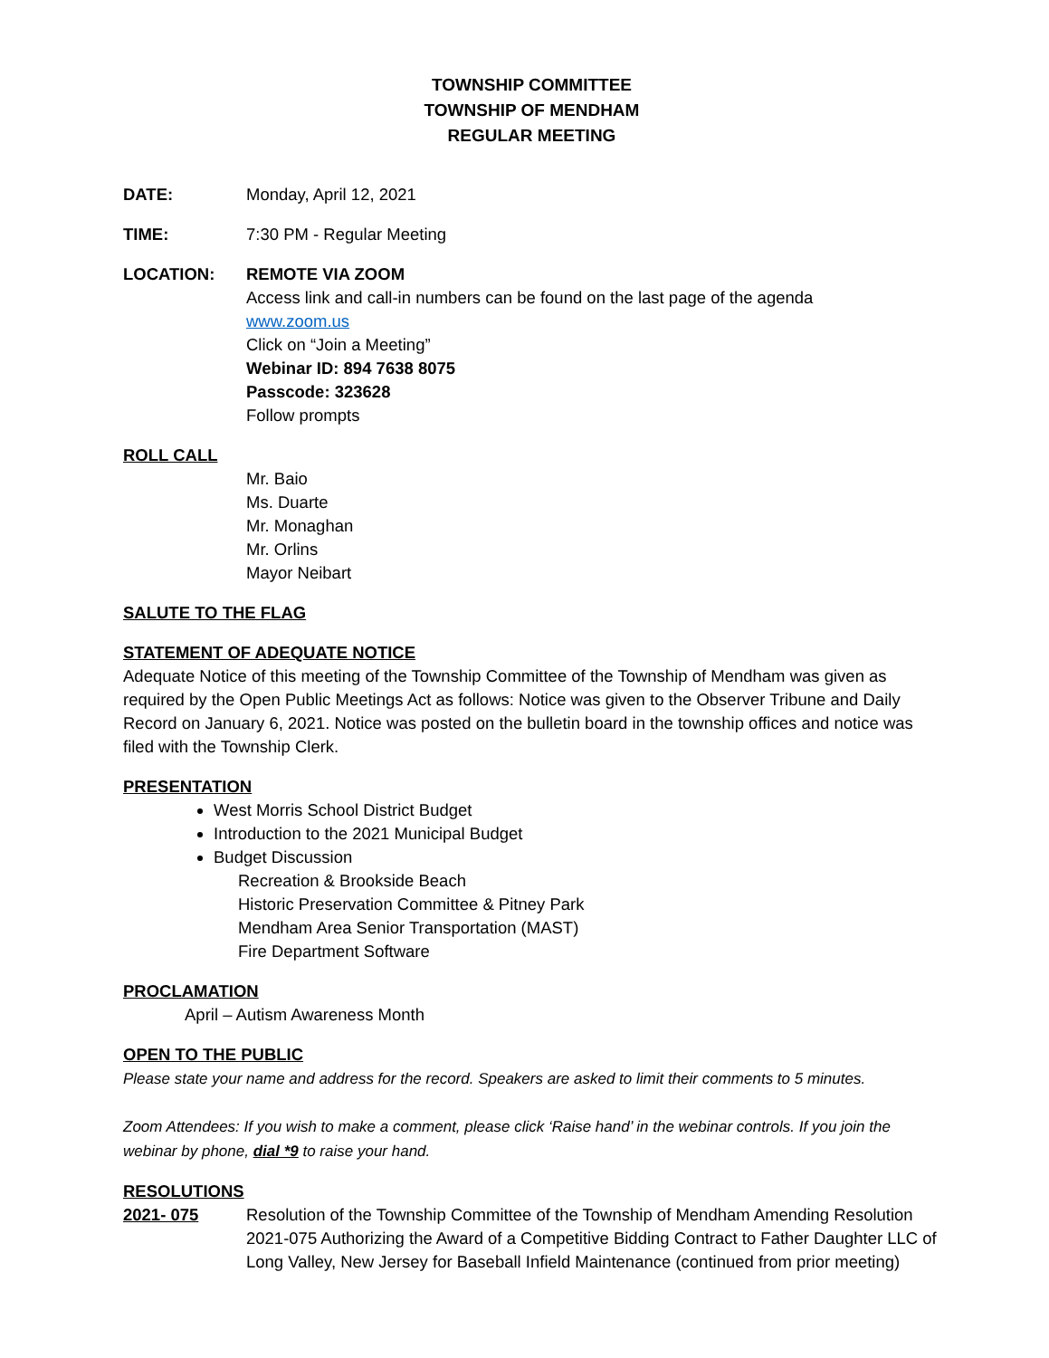TOWNSHIP COMMITTEE
TOWNSHIP OF MENDHAM
REGULAR MEETING
DATE: Monday, April 12, 2021
TIME: 7:30 PM - Regular Meeting
LOCATION: REMOTE VIA ZOOM
Access link and call-in numbers can be found on the last page of the agenda
www.zoom.us
Click on “Join a Meeting”
Webinar ID: 894 7638 8075
Passcode: 323628
Follow prompts
ROLL CALL
Mr. Baio
Ms. Duarte
Mr. Monaghan
Mr. Orlins
Mayor Neibart
SALUTE TO THE FLAG
STATEMENT OF ADEQUATE NOTICE
Adequate Notice of this meeting of the Township Committee of the Township of Mendham was given as required by the Open Public Meetings Act as follows: Notice was given to the Observer Tribune and Daily Record on January 6, 2021. Notice was posted on the bulletin board in the township offices and notice was filed with the Township Clerk.
PRESENTATION
West Morris School District Budget
Introduction to the 2021 Municipal Budget
Budget Discussion
Recreation & Brookside Beach
Historic Preservation Committee & Pitney Park
Mendham Area Senior Transportation (MAST)
Fire Department Software
PROCLAMATION
April – Autism Awareness Month
OPEN TO THE PUBLIC
Please state your name and address for the record. Speakers are asked to limit their comments to 5 minutes.
Zoom Attendees: If you wish to make a comment, please click ‘Raise hand’ in the webinar controls. If you join the webinar by phone, dial *9 to raise your hand.
RESOLUTIONS
2021- 075 Resolution of the Township Committee of the Township of Mendham Amending Resolution 2021-075 Authorizing the Award of a Competitive Bidding Contract to Father Daughter LLC of Long Valley, New Jersey for Baseball Infield Maintenance (continued from prior meeting)